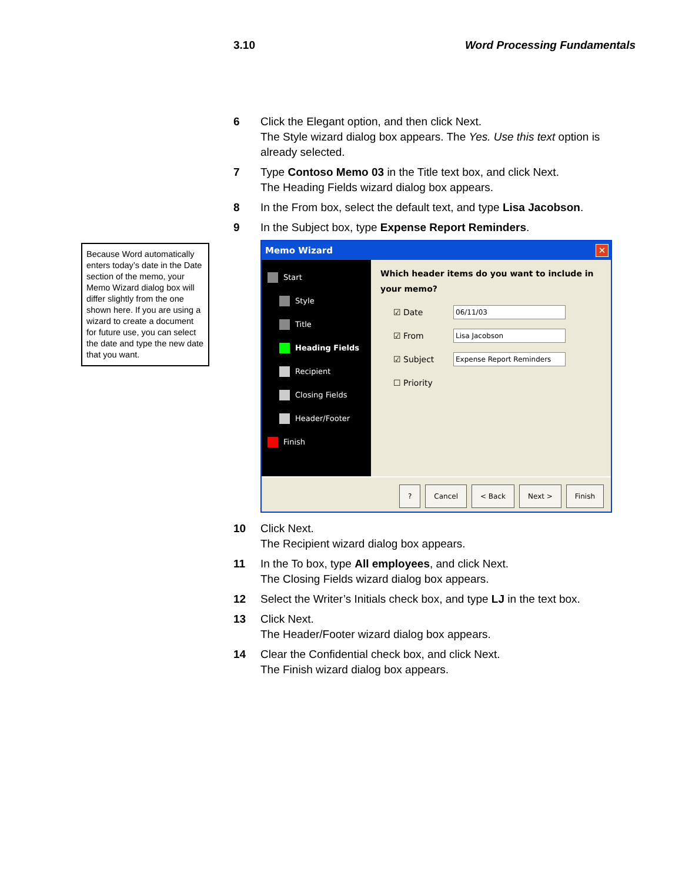3.10 Word Processing Fundamentals
Because Word automatically enters today’s date in the Date section of the memo, your Memo Wizard dialog box will differ slightly from the one shown here. If you are using a wizard to create a document for future use, you can select the date and type the new date that you want.
6 Click the Elegant option, and then click Next.
The Style wizard dialog box appears. The Yes. Use this text option is already selected.
7 Type Contoso Memo 03 in the Title text box, and click Next.
The Heading Fields wizard dialog box appears.
8 In the From box, select the default text, and type Lisa Jacobson.
9 In the Subject box, type Expense Report Reminders.
Memo Wizard ✕
Start
Style
Title
Heading Fields
Recipient
Closing Fields
Header/Footer
Finish
Which header items do you want to include in your memo?
☑ Date
06/11/03
☑ From
Lisa Jacobson
☑ Subject
Expense Report Reminders
☐ Priority
? Cancel < Back Next > Finish
10 Click Next.
The Recipient wizard dialog box appears.
11 In the To box, type All employees, and click Next.
The Closing Fields wizard dialog box appears.
12 Select the Writer’s Initials check box, and type LJ in the text box.
13 Click Next.
The Header/Footer wizard dialog box appears.
14 Clear the Confidential check box, and click Next.
The Finish wizard dialog box appears.